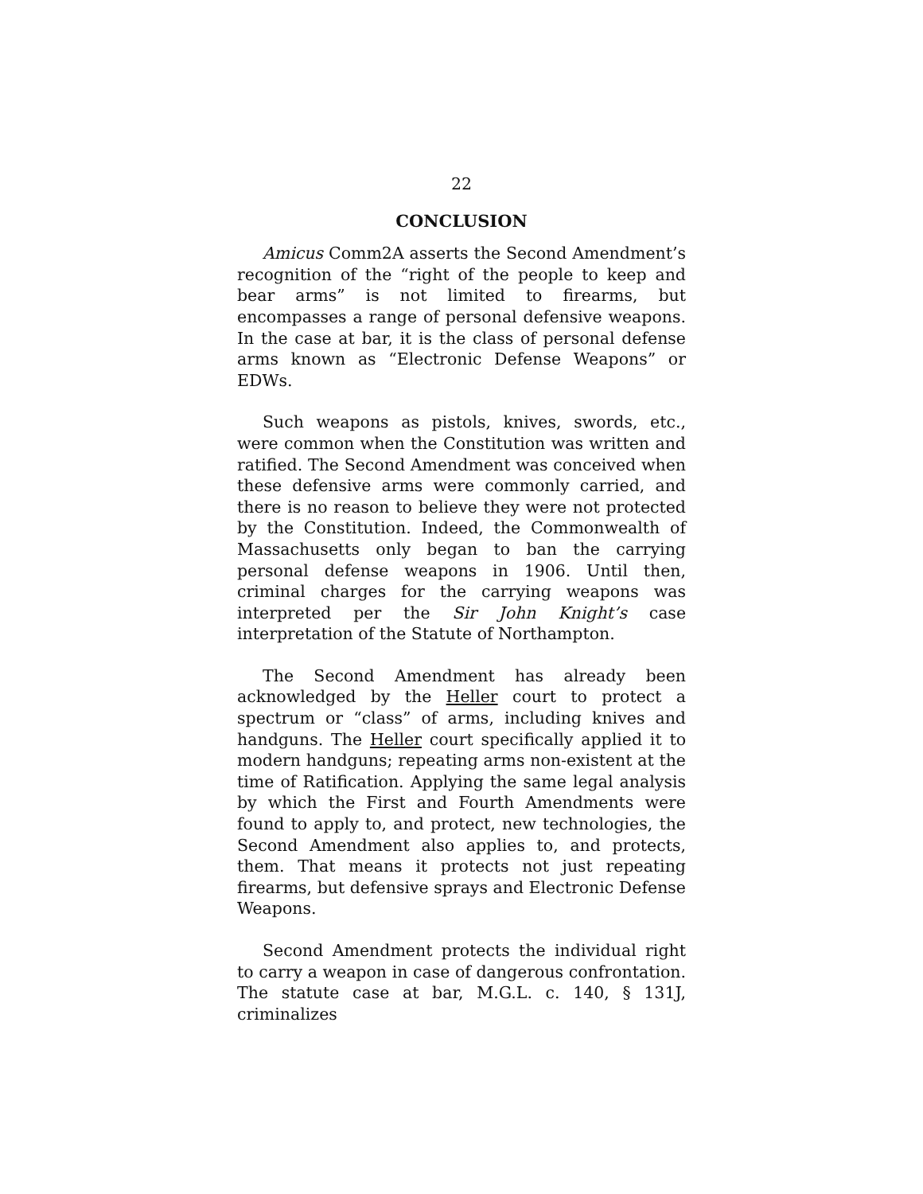22
CONCLUSION
Amicus Comm2A asserts the Second Amendment’s recognition of the “right of the people to keep and bear arms” is not limited to firearms, but encompasses a range of personal defensive weapons. In the case at bar, it is the class of personal defense arms known as “Electronic Defense Weapons” or EDWs.
Such weapons as pistols, knives, swords, etc., were common when the Constitution was written and ratified. The Second Amendment was conceived when these defensive arms were commonly carried, and there is no reason to believe they were not protected by the Constitution. Indeed, the Commonwealth of Massachusetts only began to ban the carrying personal defense weapons in 1906. Until then, criminal charges for the carrying weapons was interpreted per the Sir John Knight’s case interpretation of the Statute of Northampton.
The Second Amendment has already been acknowledged by the Heller court to protect a spectrum or “class” of arms, including knives and handguns. The Heller court specifically applied it to modern handguns; repeating arms non-existent at the time of Ratification. Applying the same legal analysis by which the First and Fourth Amendments were found to apply to, and protect, new technologies, the Second Amendment also applies to, and protects, them. That means it protects not just repeating firearms, but defensive sprays and Electronic Defense Weapons.
Second Amendment protects the individual right to carry a weapon in case of dangerous confrontation. The statute case at bar, M.G.L. c. 140, § 131J, criminalizes